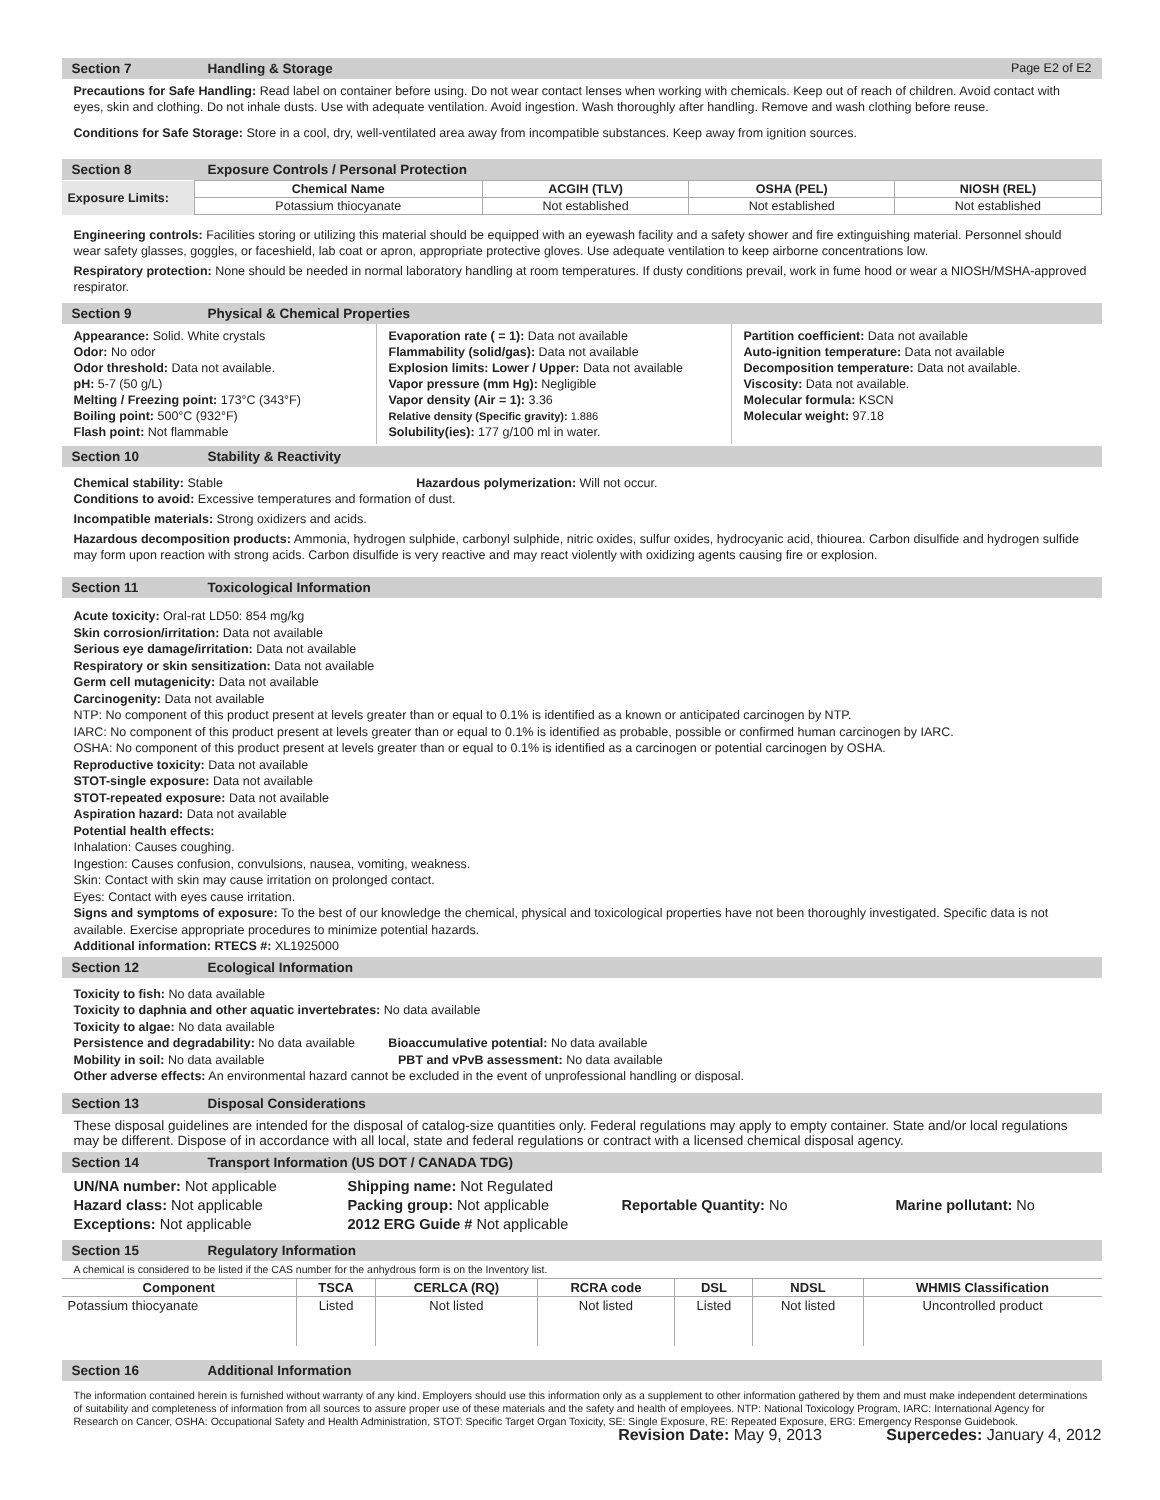Section 7 Handling & Storage Page E2 of E2
Precautions for Safe Handling: Read label on container before using. Do not wear contact lenses when working with chemicals. Keep out of reach of children. Avoid contact with eyes, skin and clothing. Do not inhale dusts. Use with adequate ventilation. Avoid ingestion. Wash thoroughly after handling. Remove and wash clothing before reuse.
Conditions for Safe Storage: Store in a cool, dry, well-ventilated area away from incompatible substances. Keep away from ignition sources.
Section 8 Exposure Controls / Personal Protection
| Exposure Limits: | Chemical Name | ACGIH (TLV) | OSHA (PEL) | NIOSH (REL) |
| --- | --- | --- | --- | --- |
| | Potassium thiocyanate | Not established | Not established | Not established |
Engineering controls: Facilities storing or utilizing this material should be equipped with an eyewash facility and a safety shower and fire extinguishing material. Personnel should wear safety glasses, goggles, or faceshield, lab coat or apron, appropriate protective gloves. Use adequate ventilation to keep airborne concentrations low.
Respiratory protection: None should be needed in normal laboratory handling at room temperatures. If dusty conditions prevail, work in fume hood or wear a NIOSH/MSHA-approved respirator.
Section 9 Physical & Chemical Properties
Appearance: Solid. White crystals
Odor: No odor
Odor threshold: Data not available.
pH: 5-7 (50 g/L)
Melting / Freezing point: 173°C (343°F)
Boiling point: 500°C (932°F)
Flash point: Not flammable
Evaporation rate ( = 1): Data not available
Flammability (solid/gas): Data not available
Explosion limits: Lower / Upper: Data not available
Vapor pressure (mm Hg): Negligible
Vapor density (Air = 1): 3.36
Relative density (Specific gravity): 1.886
Solubility(ies): 177 g/100 ml in water.
Partition coefficient: Data not available
Auto-ignition temperature: Data not available
Decomposition temperature: Data not available.
Viscosity: Data not available.
Molecular formula: KSCN
Molecular weight: 97.18
Section 10 Stability & Reactivity
Chemical stability: Stable Hazardous polymerization: Will not occur.
Conditions to avoid: Excessive temperatures and formation of dust.
Incompatible materials: Strong oxidizers and acids.
Hazardous decomposition products: Ammonia, hydrogen sulphide, carbonyl sulphide, nitric oxides, sulfur oxides, hydrocyanic acid, thiourea. Carbon disulfide and hydrogen sulfide may form upon reaction with strong acids. Carbon disulfide is very reactive and may react violently with oxidizing agents causing fire or explosion.
Section 11 Toxicological Information
Acute toxicity: Oral-rat LD50: 854 mg/kg
Skin corrosion/irritation: Data not available
Serious eye damage/irritation: Data not available
Respiratory or skin sensitization: Data not available
Germ cell mutagenicity: Data not available
Carcinogenity: Data not available
NTP: No component of this product present at levels greater than or equal to 0.1% is identified as a known or anticipated carcinogen by NTP.
IARC: No component of this product present at levels greater than or equal to 0.1% is identified as probable, possible or confirmed human carcinogen by IARC.
OSHA: No component of this product present at levels greater than or equal to 0.1% is identified as a carcinogen or potential carcinogen by OSHA.
Reproductive toxicity: Data not available
STOT-single exposure: Data not available
STOT-repeated exposure: Data not available
Aspiration hazard: Data not available
Potential health effects:
Inhalation: Causes coughing.
Ingestion: Causes confusion, convulsions, nausea, vomiting, weakness.
Skin: Contact with skin may cause irritation on prolonged contact.
Eyes: Contact with eyes cause irritation.
Signs and symptoms of exposure: To the best of our knowledge the chemical, physical and toxicological properties have not been thoroughly investigated. Specific data is not available. Exercise appropriate procedures to minimize potential hazards.
Additional information: RTECS #: XL1925000
Section 12 Ecological Information
Toxicity to fish: No data available
Toxicity to daphnia and other aquatic invertebrates: No data available
Toxicity to algae: No data available
Persistence and degradability: No data available Bioaccumulative potential: No data available
Mobility in soil: No data available PBT and vPvB assessment: No data available
Other adverse effects: An environmental hazard cannot be excluded in the event of unprofessional handling or disposal.
Section 13 Disposal Considerations
These disposal guidelines are intended for the disposal of catalog-size quantities only. Federal regulations may apply to empty container. State and/or local regulations may be different. Dispose of in accordance with all local, state and federal regulations or contract with a licensed chemical disposal agency.
Section 14 Transport Information (US DOT / CANADA TDG)
UN/NA number: Not applicable
Hazard class: Not applicable
Exceptions: Not applicable
Shipping name: Not Regulated
Packing group: Not applicable
2012 ERG Guide # Not applicable
Reportable Quantity: No Marine pollutant: No
Section 15 Regulatory Information
A chemical is considered to be listed if the CAS number for the anhydrous form is on the Inventory list.
| Component | TSCA | CERLCA (RQ) | RCRA code | DSL | NDSL | WHMIS Classification |
| --- | --- | --- | --- | --- | --- | --- |
| Potassium thiocyanate | Listed | Not listed | Not listed | Listed | Not listed | Uncontrolled product |
Section 16 Additional Information
The information contained herein is furnished without warranty of any kind. Employers should use this information only as a supplement to other information gathered by them and must make independent determinations of suitability and completeness of information from all sources to assure proper use of these materials and the safety and health of employees. NTP: National Toxicology Program, IARC: International Agency for Research on Cancer, OSHA: Occupational Safety and Health Administration, STOT: Specific Target Organ Toxicity, SE: Single Exposure, RE: Repeated Exposure, ERG: Emergency Response Guidebook.
Revision Date: May 9, 2013 Supercedes: January 4, 2012